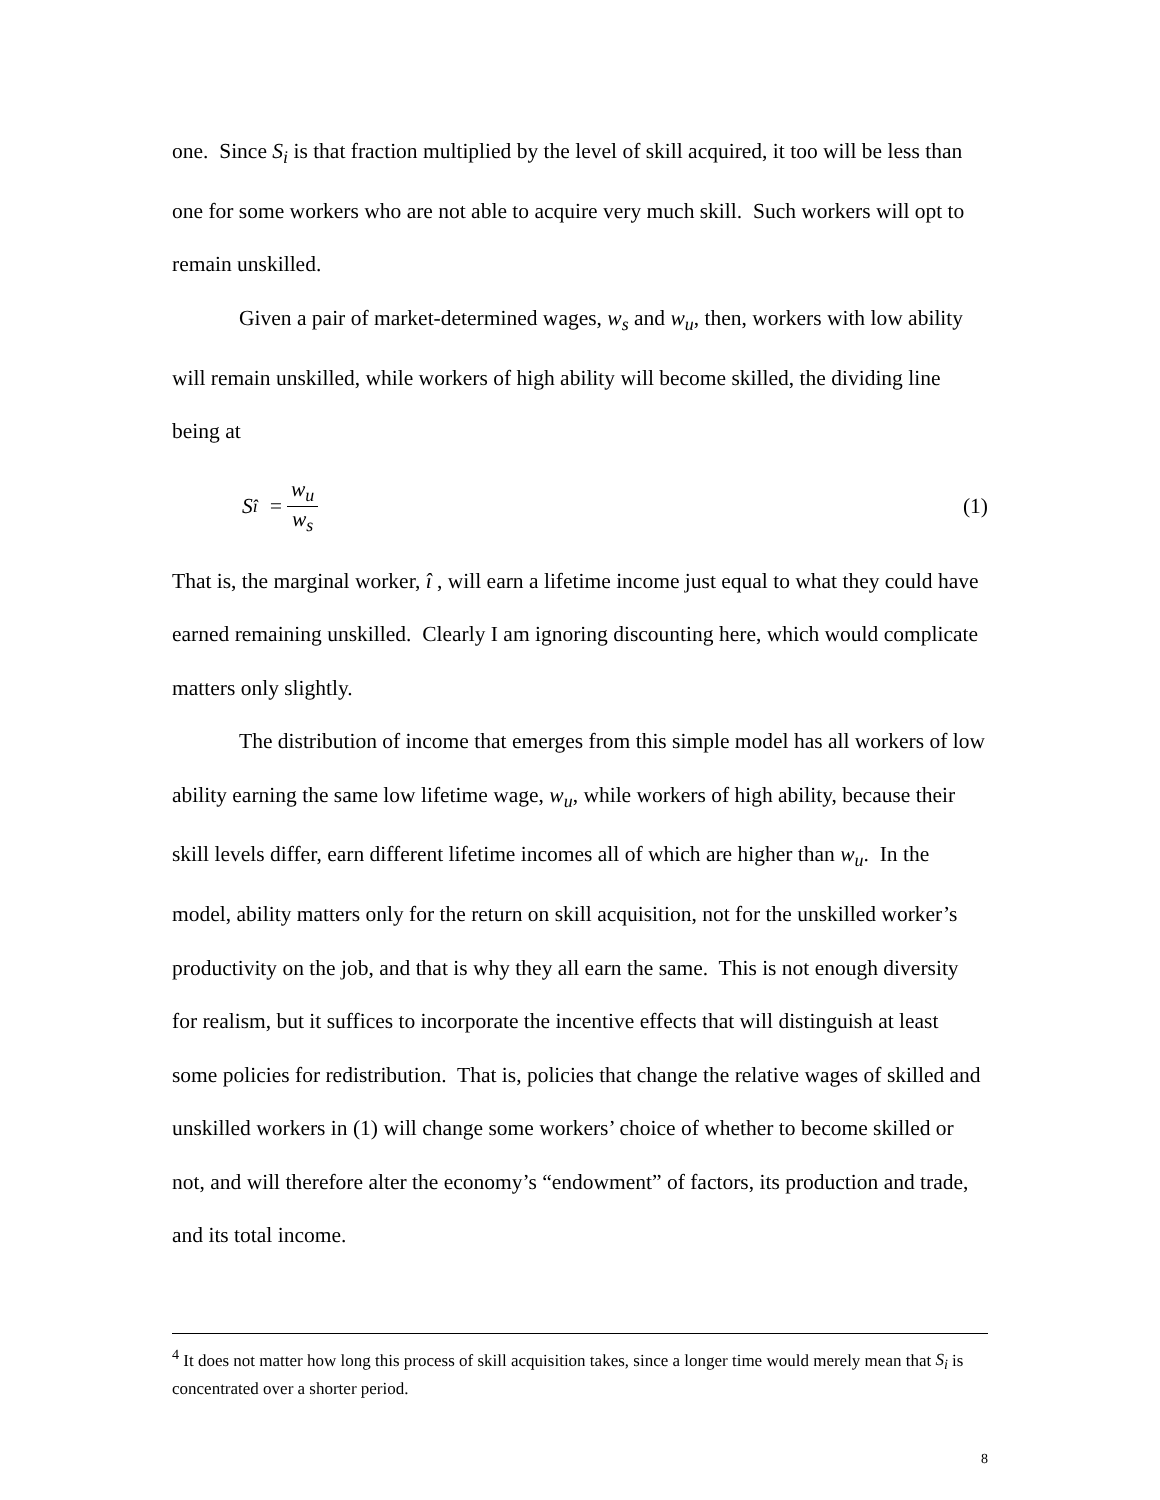one. Since S<sub>i</sub> is that fraction multiplied by the level of skill acquired, it too will be less than one for some workers who are not able to acquire very much skill. Such workers will opt to remain unskilled.
Given a pair of market-determined wages, w<sub>s</sub> and w<sub>u</sub>, then, workers with low ability will remain unskilled, while workers of high ability will become skilled, the dividing line being at
S<sub>î</sub> = w<sub>u</sub> w<sub>s</sub> (1)
That is, the marginal worker, î , will earn a lifetime income just equal to what they could have earned remaining unskilled. Clearly I am ignoring discounting here, which would complicate matters only slightly.
The distribution of income that emerges from this simple model has all workers of low ability earning the same low lifetime wage, w<sub>u</sub>, while workers of high ability, because their skill levels differ, earn different lifetime incomes all of which are higher than w<sub>u</sub>. In the model, ability matters only for the return on skill acquisition, not for the unskilled worker’s productivity on the job, and that is why they all earn the same. This is not enough diversity for realism, but it suffices to incorporate the incentive effects that will distinguish at least some policies for redistribution. That is, policies that change the relative wages of skilled and unskilled workers in (1) will change some workers’ choice of whether to become skilled or not, and will therefore alter the economy’s “endowment” of factors, its production and trade, and its total income.
<sup>4</sup> It does not matter how long this process of skill acquisition takes, since a longer time would merely mean that S<sub>i</sub> is concentrated over a shorter period.
8